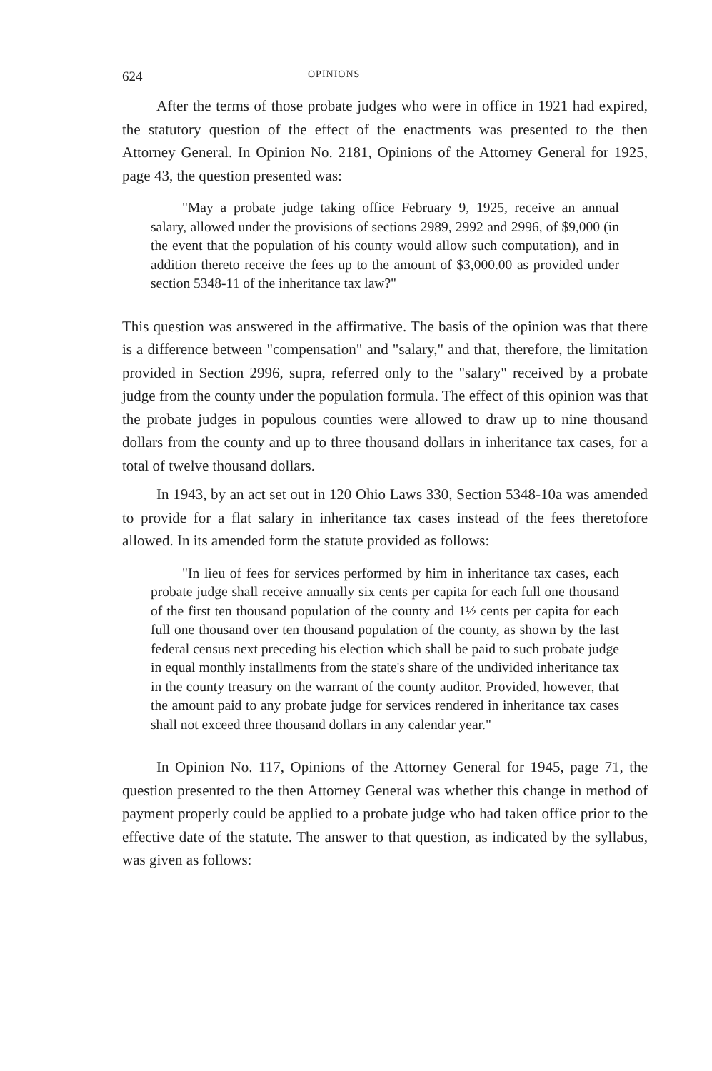624 OPINIONS
After the terms of those probate judges who were in office in 1921 had expired, the statutory question of the effect of the enactments was presented to the then Attorney General. In Opinion No. 2181, Opinions of the Attorney General for 1925, page 43, the question presented was:
"May a probate judge taking office February 9, 1925, receive an annual salary, allowed under the provisions of sections 2989, 2992 and 2996, of $9,000 (in the event that the population of his county would allow such computation), and in addition thereto receive the fees up to the amount of $3,000.00 as provided under section 5348-11 of the inheritance tax law?"
This question was answered in the affirmative. The basis of the opinion was that there is a difference between "compensation" and "salary," and that, therefore, the limitation provided in Section 2996, supra, referred only to the "salary" received by a probate judge from the county under the population formula. The effect of this opinion was that the probate judges in populous counties were allowed to draw up to nine thousand dollars from the county and up to three thousand dollars in inheritance tax cases, for a total of twelve thousand dollars.
In 1943, by an act set out in 120 Ohio Laws 330, Section 5348-10a was amended to provide for a flat salary in inheritance tax cases instead of the fees theretofore allowed. In its amended form the statute provided as follows:
"In lieu of fees for services performed by him in inheritance tax cases, each probate judge shall receive annually six cents per capita for each full one thousand of the first ten thousand population of the county and 1½ cents per capita for each full one thousand over ten thousand population of the county, as shown by the last federal census next preceding his election which shall be paid to such probate judge in equal monthly installments from the state's share of the undivided inheritance tax in the county treasury on the warrant of the county auditor. Provided, however, that the amount paid to any probate judge for services rendered in inheritance tax cases shall not exceed three thousand dollars in any calendar year."
In Opinion No. 117, Opinions of the Attorney General for 1945, page 71, the question presented to the then Attorney General was whether this change in method of payment properly could be applied to a probate judge who had taken office prior to the effective date of the statute. The answer to that question, as indicated by the syllabus, was given as follows: